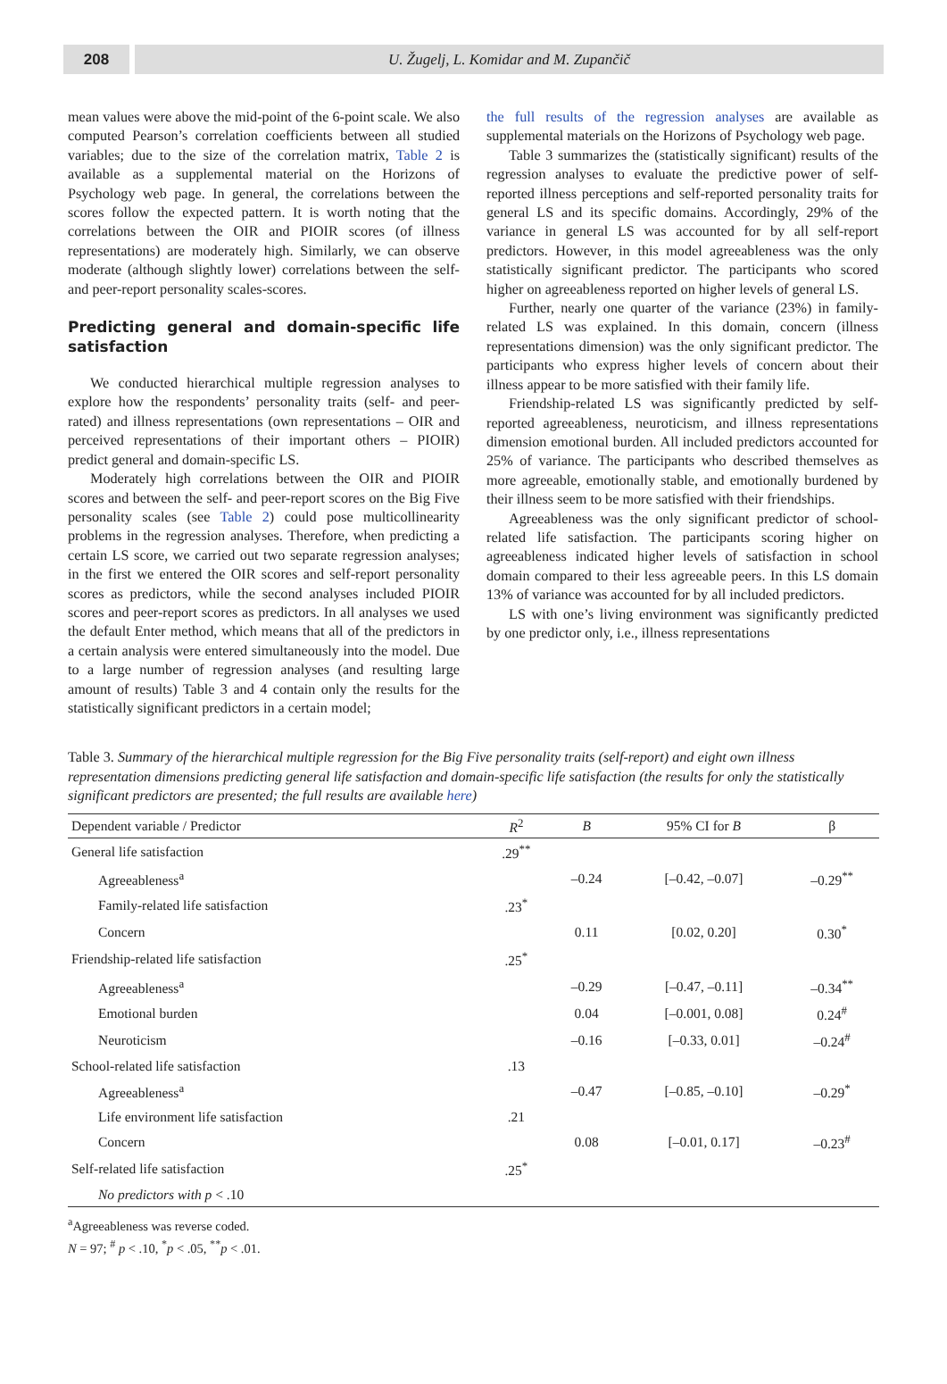208 U. Žugelj, L. Komidar and M. Zupančič
mean values were above the mid-point of the 6-point scale. We also computed Pearson’s correlation coefficients between all studied variables; due to the size of the correlation matrix, Table 2 is available as a supplemental material on the Horizons of Psychology web page. In general, the correlations between the scores follow the expected pattern. It is worth noting that the correlations between the OIR and PIOIR scores (of illness representations) are moderately high. Similarly, we can observe moderate (although slightly lower) correlations between the self- and peer-report personality scales-scores.
Predicting general and domain-specific life satisfaction
We conducted hierarchical multiple regression analyses to explore how the respondents’ personality traits (self- and peer-rated) and illness representations (own representations – OIR and perceived representations of their important others – PIOIR) predict general and domain-specific LS.
Moderately high correlations between the OIR and PIOIR scores and between the self- and peer-report scores on the Big Five personality scales (see Table 2) could pose multicollinearity problems in the regression analyses. Therefore, when predicting a certain LS score, we carried out two separate regression analyses; in the first we entered the OIR scores and self-report personality scores as predictors, while the second analyses included PIOIR scores and peer-report scores as predictors. In all analyses we used the default Enter method, which means that all of the predictors in a certain analysis were entered simultaneously into the model. Due to a large number of regression analyses (and resulting large amount of results) Table 3 and 4 contain only the results for the statistically significant predictors in a certain model;
the full results of the regression analyses are available as supplemental materials on the Horizons of Psychology web page.
Table 3 summarizes the (statistically significant) results of the regression analyses to evaluate the predictive power of self-reported illness perceptions and self-reported personality traits for general LS and its specific domains. Accordingly, 29% of the variance in general LS was accounted for by all self-report predictors. However, in this model agreeableness was the only statistically significant predictor. The participants who scored higher on agreeableness reported on higher levels of general LS.
Further, nearly one quarter of the variance (23%) in family-related LS was explained. In this domain, concern (illness representations dimension) was the only significant predictor. The participants who express higher levels of concern about their illness appear to be more satisfied with their family life.
Friendship-related LS was significantly predicted by self-reported agreeableness, neuroticism, and illness representations dimension emotional burden. All included predictors accounted for 25% of variance. The participants who described themselves as more agreeable, emotionally stable, and emotionally burdened by their illness seem to be more satisfied with their friendships.
Agreeableness was the only significant predictor of school-related life satisfaction. The participants scoring higher on agreeableness indicated higher levels of satisfaction in school domain compared to their less agreeable peers. In this LS domain 13% of variance was accounted for by all included predictors.
LS with one’s living environment was significantly predicted by one predictor only, i.e., illness representations
Table 3. Summary of the hierarchical multiple regression for the Big Five personality traits (self-report) and eight own illness representation dimensions predicting general life satisfaction and domain-specific life satisfaction (the results for only the statistically significant predictors are presented; the full results are available here)
| Dependent variable / Predictor | R<sup>2</sup> | B | 95% CI for B | β |
| --- | --- | --- | --- | --- |
| General life satisfaction | .29<sup>**</sup> | | | |
| Agreeableness<sup>a</sup> | | –0.24 | [–0.42, –0.07] | –0.29<sup>**</sup> |
| Family-related life satisfaction | .23<sup>*</sup> | | | |
| Concern | | 0.11 | [0.02, 0.20] | 0.30<sup>*</sup> |
| Friendship-related life satisfaction | .25<sup>*</sup> | | | |
| Agreeableness<sup>a</sup> | | –0.29 | [–0.47, –0.11] | –0.34<sup>**</sup> |
| Emotional burden | | 0.04 | [–0.001, 0.08] | 0.24<sup>#</sup> |
| Neuroticism | | –0.16 | [–0.33, 0.01] | –0.24<sup>#</sup> |
| School-related life satisfaction | .13 | | | |
| Agreeableness<sup>a</sup> | | –0.47 | [–0.85, –0.10] | –0.29<sup>*</sup> |
| Life environment life satisfaction | .21 | | | |
| Concern | | 0.08 | [–0.01, 0.17] | –0.23<sup>#</sup> |
| Self-related life satisfaction | .25<sup>*</sup> | | | |
| No predictors with p < .10 | | | | |
<sup>a</sup> Agreeableness was reverse coded.
N = 97; <sup>#</sup> p < .10, <sup>*</sup>p < .05, <sup>**</sup>p < .01.